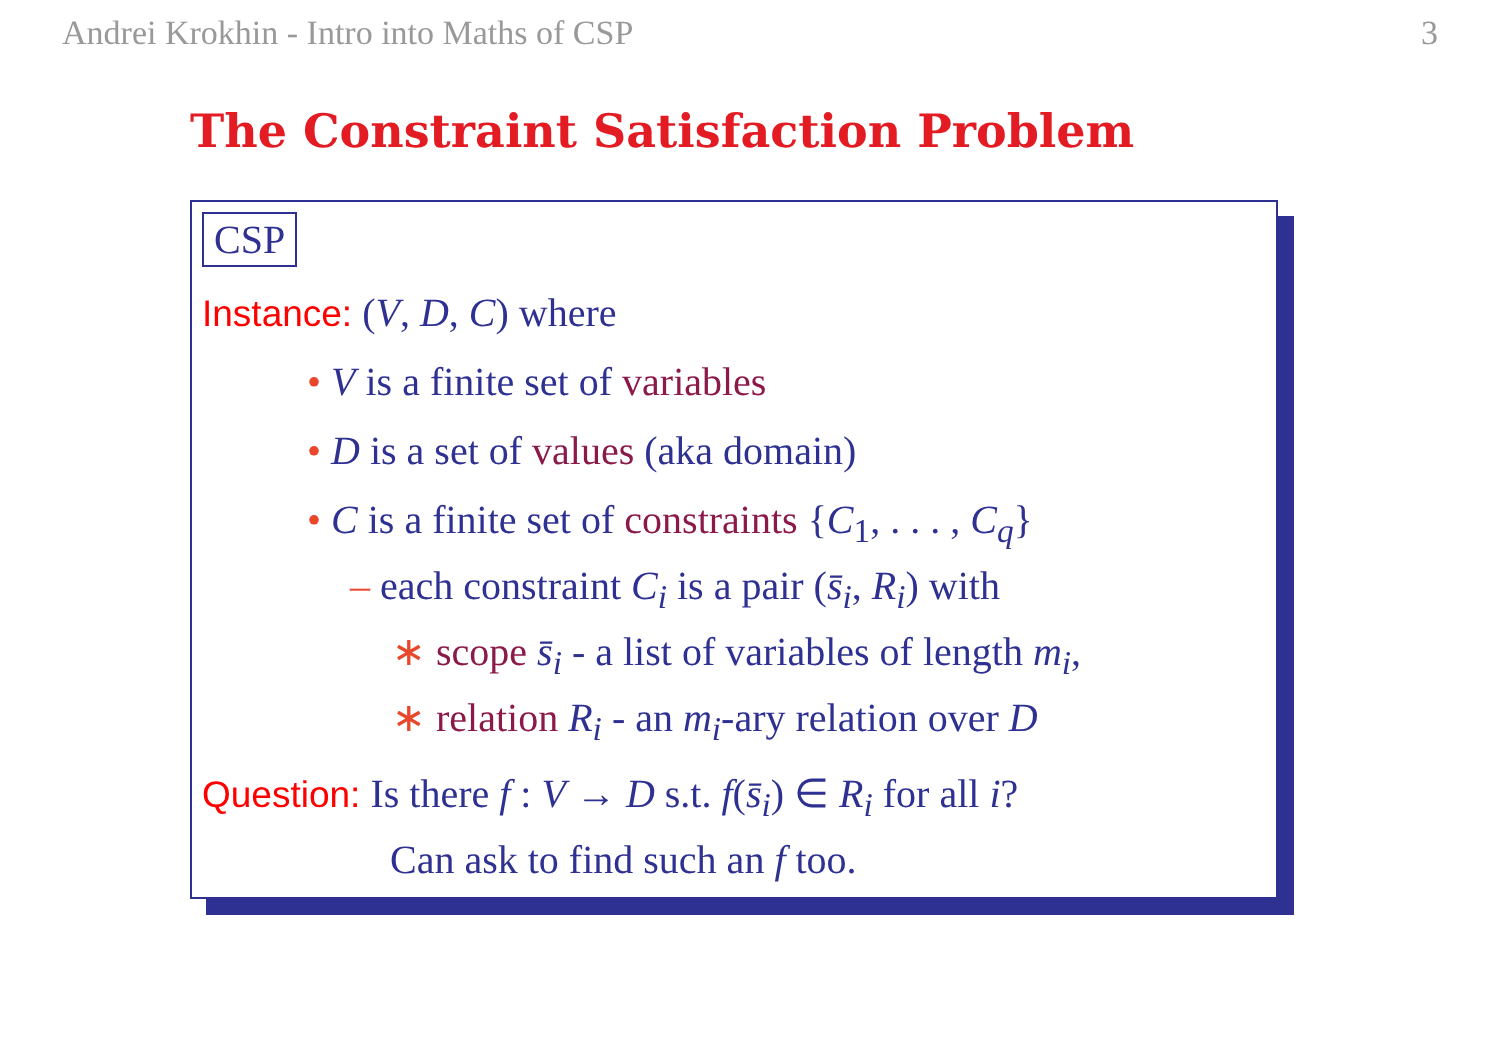Andrei Krokhin - Intro into Maths of CSP 3
The Constraint Satisfaction Problem
CSP
Instance: (V, D, C) where
• V is a finite set of variables
• D is a set of values (aka domain)
• C is a finite set of constraints {C<sub>1</sub>, . . . , C<sub>q</sub>}
– each constraint C<sub>i</sub> is a pair (s̄<sub>i</sub>, R<sub>i</sub>) with
∗ scope s̄<sub>i</sub> - a list of variables of length m<sub>i</sub>,
∗ relation R<sub>i</sub> - an m<sub>i</sub>-ary relation over D
Question: Is there f : V → D s.t. f(s̄<sub>i</sub>) ∈ R<sub>i</sub> for all i?
Can ask to find such an f too.